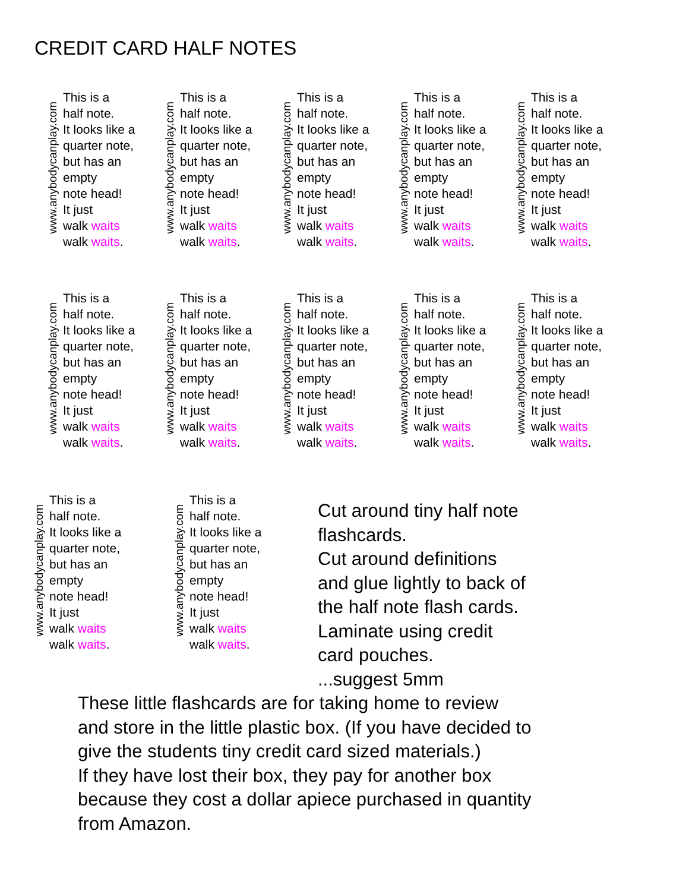CREDIT CARD HALF NOTES
www.anybodycanplay.com
This is a
half note.
It looks like a
quarter note,
but has an
empty
note head!
It just
walk waits
walk waits.
www.anybodycanplay.com
This is a
half note.
It looks like a
quarter note,
but has an
empty
note head!
It just
walk waits
walk waits.
www.anybodycanplay.com
This is a
half note.
It looks like a
quarter note,
but has an
empty
note head!
It just
walk waits
walk waits.
www.anybodycanplay.com
This is a
half note.
It looks like a
quarter note,
but has an
empty
note head!
It just
walk waits
walk waits.
www.anybodycanplay.com
This is a
half note.
It looks like a
quarter note,
but has an
empty
note head!
It just
walk waits
walk waits.
www.anybodycanplay.com
This is a
half note.
It looks like a
quarter note,
but has an
empty
note head!
It just
walk waits
walk waits.
www.anybodycanplay.com
This is a
half note.
It looks like a
quarter note,
but has an
empty
note head!
It just
walk waits
walk waits.
www.anybodycanplay.com
This is a
half note.
It looks like a
quarter note,
but has an
empty
note head!
It just
walk waits
walk waits.
www.anybodycanplay.com
This is a
half note.
It looks like a
quarter note,
but has an
empty
note head!
It just
walk waits
walk waits.
www.anybodycanplay.com
This is a
half note.
It looks like a
quarter note,
but has an
empty
note head!
It just
walk waits
walk waits.
www.anybodycanplay.com
This is a
half note.
It looks like a
quarter note,
but has an
empty
note head!
It just
walk waits
walk waits.
www.anybodycanplay.com
This is a
half note.
It looks like a
quarter note,
but has an
empty
note head!
It just
walk waits
walk waits.
Cut around tiny half note
flashcards.
Cut around definitions
and glue lightly to back of
the half note flash cards.
Laminate using credit
card pouches.
...suggest 5mm
These little flashcards are for taking home to review
and store in the little plastic box. (If you have decided to
give the students tiny credit card sized materials.)
If they have lost their box, they pay for another box
because they cost a dollar apiece purchased in quantity
from Amazon.